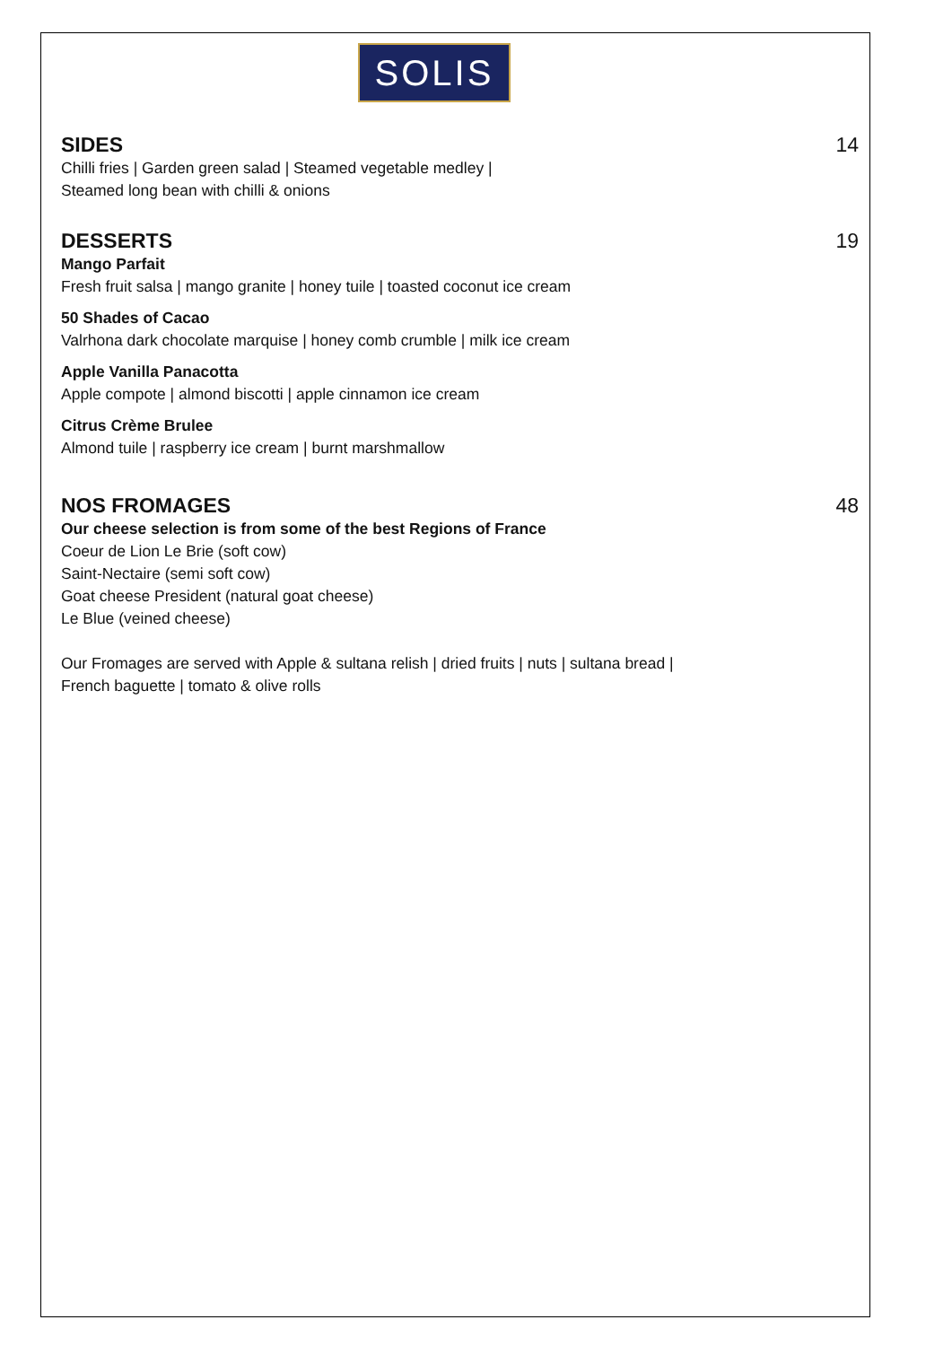SOLIS
SIDES 14
Chilli fries | Garden green salad | Steamed vegetable medley |
Steamed long bean with chilli & onions
DESSERTS 19
Mango Parfait
Fresh fruit salsa | mango granite | honey tuile | toasted coconut ice cream
50 Shades of Cacao
Valrhona dark chocolate marquise | honey comb crumble | milk ice cream
Apple Vanilla Panacotta
Apple compote | almond biscotti | apple cinnamon ice cream
Citrus Crème Brulee
Almond tuile | raspberry ice cream | burnt marshmallow
NOS FROMAGES 48
Our cheese selection is from some of the best Regions of France
Coeur de Lion Le Brie (soft cow)
Saint-Nectaire (semi soft cow)
Goat cheese President (natural goat cheese)
Le Blue (veined cheese)
Our Fromages are served with Apple & sultana relish | dried fruits | nuts | sultana bread |
French baguette | tomato & olive rolls